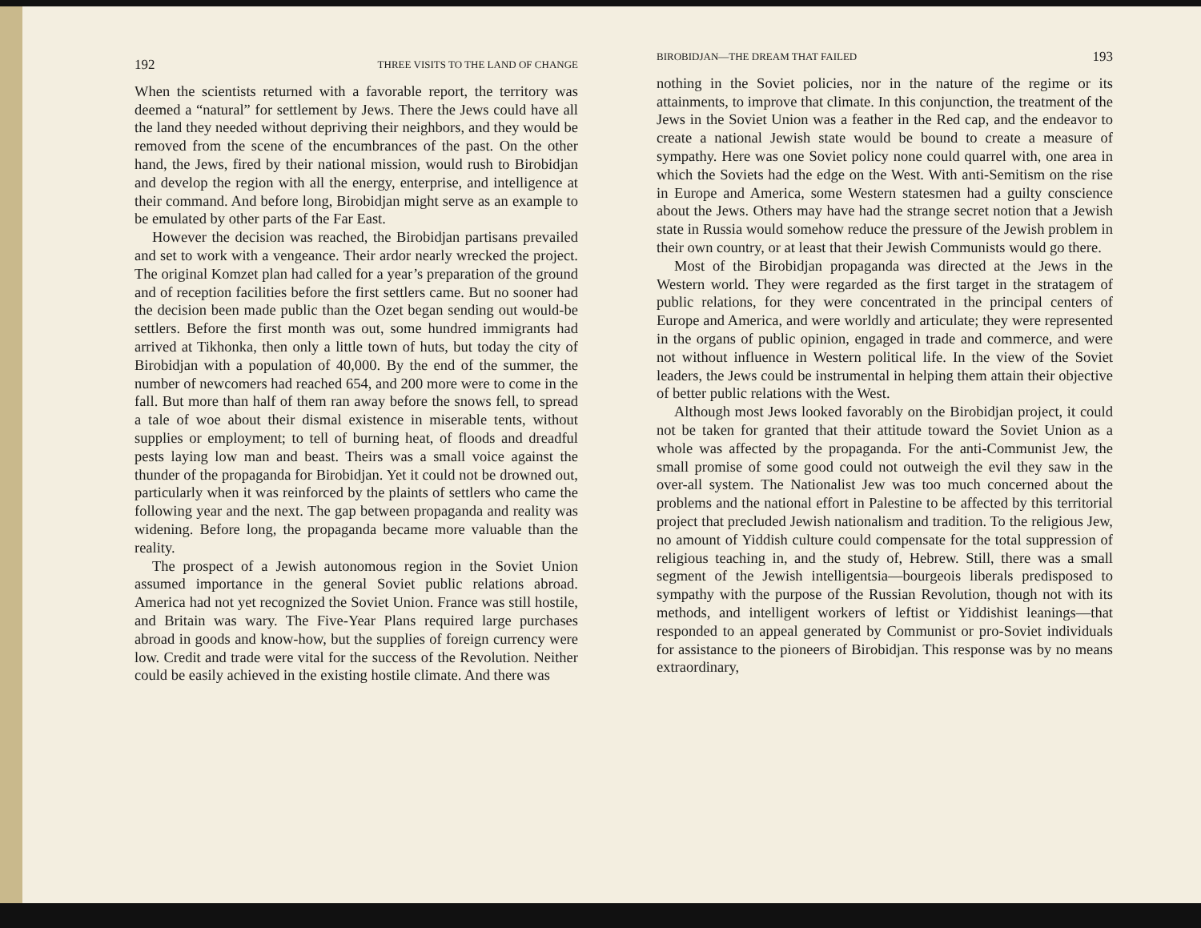192 THREE VISITS TO THE LAND OF CHANGE
When the scientists returned with a favorable report, the territory was deemed a “natural” for settlement by Jews. There the Jews could have all the land they needed without depriving their neighbors, and they would be removed from the scene of the encumbrances of the past. On the other hand, the Jews, fired by their national mission, would rush to Birobidjan and develop the region with all the energy, enterprise, and intelligence at their command. And before long, Birobidjan might serve as an example to be emulated by other parts of the Far East.
However the decision was reached, the Birobidjan partisans prevailed and set to work with a vengeance. Their ardor nearly wrecked the project. The original Komzet plan had called for a year’s preparation of the ground and of reception facilities before the first settlers came. But no sooner had the decision been made public than the Ozet began sending out would-be settlers. Before the first month was out, some hundred immigrants had arrived at Tikhonka, then only a little town of huts, but today the city of Birobidjan with a population of 40,000. By the end of the summer, the number of newcomers had reached 654, and 200 more were to come in the fall. But more than half of them ran away before the snows fell, to spread a tale of woe about their dismal existence in miserable tents, without supplies or employment; to tell of burning heat, of floods and dreadful pests laying low man and beast. Theirs was a small voice against the thunder of the propaganda for Birobidjan. Yet it could not be drowned out, particularly when it was reinforced by the plaints of settlers who came the following year and the next. The gap between propaganda and reality was widening. Before long, the propaganda became more valuable than the reality.
The prospect of a Jewish autonomous region in the Soviet Union assumed importance in the general Soviet public relations abroad. America had not yet recognized the Soviet Union. France was still hostile, and Britain was wary. The Five-Year Plans required large purchases abroad in goods and know-how, but the supplies of foreign currency were low. Credit and trade were vital for the success of the Revolution. Neither could be easily achieved in the existing hostile climate. And there was
BIROBIDJAN—THE DREAM THAT FAILED 193
nothing in the Soviet policies, nor in the nature of the regime or its attainments, to improve that climate. In this conjunction, the treatment of the Jews in the Soviet Union was a feather in the Red cap, and the endeavor to create a national Jewish state would be bound to create a measure of sympathy. Here was one Soviet policy none could quarrel with, one area in which the Soviets had the edge on the West. With anti-Semitism on the rise in Europe and America, some Western statesmen had a guilty conscience about the Jews. Others may have had the strange secret notion that a Jewish state in Russia would somehow reduce the pressure of the Jewish problem in their own country, or at least that their Jewish Communists would go there.
Most of the Birobidjan propaganda was directed at the Jews in the Western world. They were regarded as the first target in the stratagem of public relations, for they were concentrated in the principal centers of Europe and America, and were worldly and articulate; they were represented in the organs of public opinion, engaged in trade and commerce, and were not without influence in Western political life. In the view of the Soviet leaders, the Jews could be instrumental in helping them attain their objective of better public relations with the West.
Although most Jews looked favorably on the Birobidjan project, it could not be taken for granted that their attitude toward the Soviet Union as a whole was affected by the propaganda. For the anti-Communist Jew, the small promise of some good could not outweigh the evil they saw in the over-all system. The Nationalist Jew was too much concerned about the problems and the national effort in Palestine to be affected by this territorial project that precluded Jewish nationalism and tradition. To the religious Jew, no amount of Yiddish culture could compensate for the total suppression of religious teaching in, and the study of, Hebrew. Still, there was a small segment of the Jewish intelligentsia—bourgeois liberals predisposed to sympathy with the purpose of the Russian Revolution, though not with its methods, and intelligent workers of leftist or Yiddishist leanings—that responded to an appeal generated by Communist or pro-Soviet individuals for assistance to the pioneers of Birobidjan. This response was by no means extraordinary,